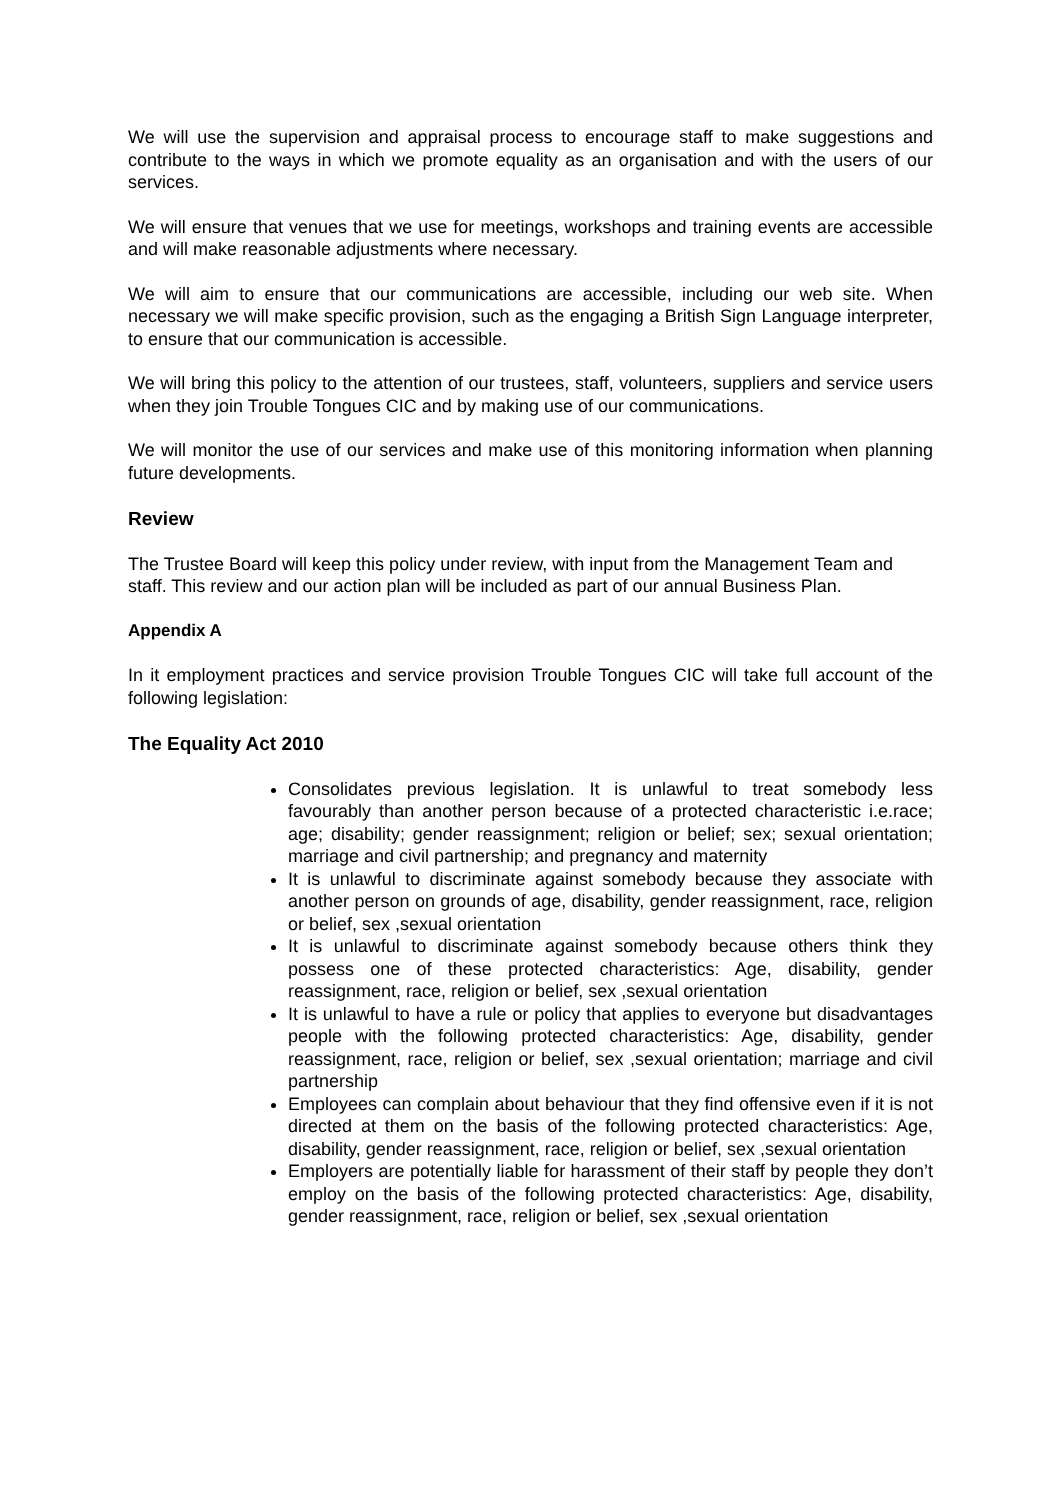We will use the supervision and appraisal process to encourage staff to make suggestions and contribute to the ways in which we promote equality as an organisation and with the users of our services.
We will ensure that venues that we use for meetings, workshops and training events are accessible and will make reasonable adjustments where necessary.
We will aim to ensure that our communications are accessible, including our web site. When necessary we will make specific provision, such as the engaging a British Sign Language interpreter, to ensure that our communication is accessible.
We will bring this policy to the attention of our trustees, staff, volunteers, suppliers and service users when they join Trouble Tongues CIC and by making use of our communications.
We will monitor the use of our services and make use of this monitoring information when planning future developments.
Review
The Trustee Board will keep this policy under review, with input from the Management Team and staff. This review and our action plan will be included as part of our annual Business Plan.
Appendix A
In it employment practices and service provision Trouble Tongues CIC will take full account of the following legislation:
The Equality Act 2010
Consolidates previous legislation. It is unlawful to treat somebody less favourably than another person because of a protected characteristic i.e.race; age; disability; gender reassignment; religion or belief; sex; sexual orientation; marriage and civil partnership; and pregnancy and maternity
It is unlawful to discriminate against somebody because they associate with another person on grounds of age, disability, gender reassignment, race, religion or belief, sex ,sexual orientation
It is unlawful to discriminate against somebody because others think they possess one of these protected characteristics: Age, disability, gender reassignment, race, religion or belief, sex ,sexual orientation
It is unlawful to have a rule or policy that applies to everyone but disadvantages people with the following protected characteristics: Age, disability, gender reassignment, race, religion or belief, sex ,sexual orientation; marriage and civil partnership
Employees can complain about behaviour that they find offensive even if it is not directed at them on the basis of the following protected characteristics: Age, disability, gender reassignment, race, religion or belief, sex ,sexual orientation
Employers are potentially liable for harassment of their staff by people they don’t employ on the basis of the following protected characteristics: Age, disability, gender reassignment, race, religion or belief, sex ,sexual orientation